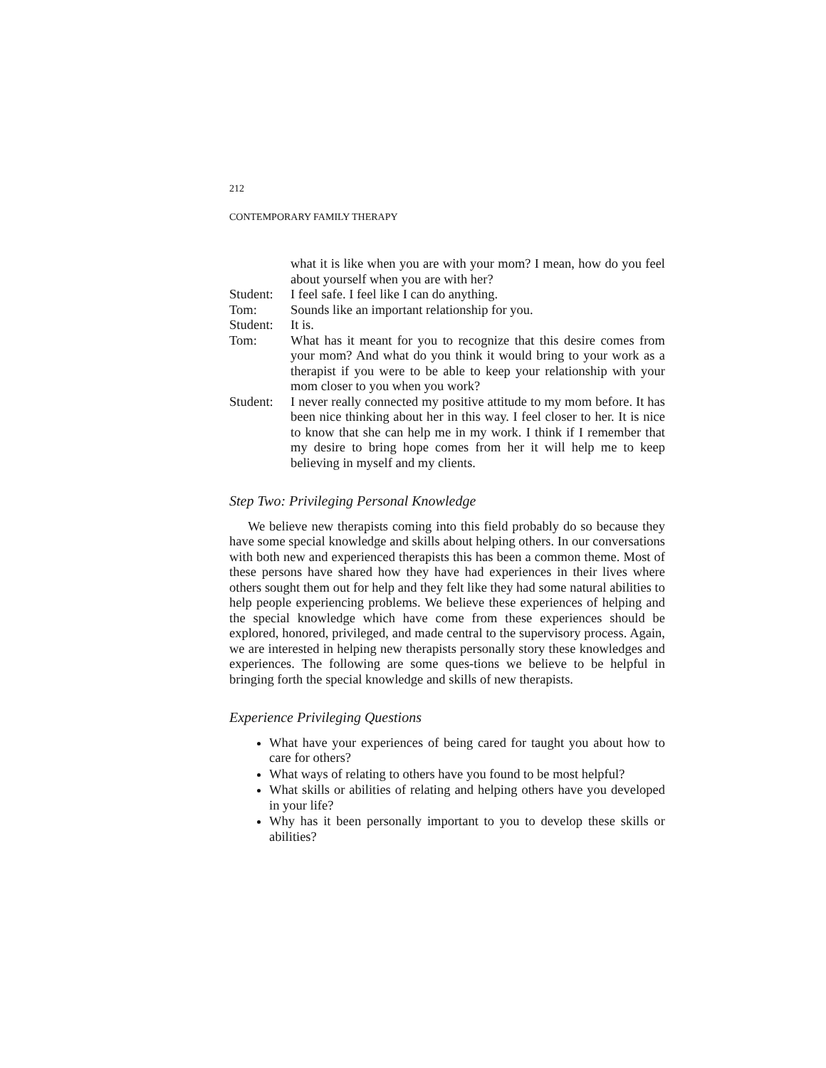212
CONTEMPORARY FAMILY THERAPY
what it is like when you are with your mom? I mean, how do you feel about yourself when you are with her?
Student: I feel safe. I feel like I can do anything.
Tom: Sounds like an important relationship for you.
Student: It is.
Tom: What has it meant for you to recognize that this desire comes from your mom? And what do you think it would bring to your work as a therapist if you were to be able to keep your relationship with your mom closer to you when you work?
Student: I never really connected my positive attitude to my mom before. It has been nice thinking about her in this way. I feel closer to her. It is nice to know that she can help me in my work. I think if I remember that my desire to bring hope comes from her it will help me to keep believing in myself and my clients.
Step Two: Privileging Personal Knowledge
We believe new therapists coming into this field probably do so because they have some special knowledge and skills about helping others. In our conversations with both new and experienced therapists this has been a common theme. Most of these persons have shared how they have had experiences in their lives where others sought them out for help and they felt like they had some natural abilities to help people experiencing problems. We believe these experiences of helping and the special knowledge which have come from these experiences should be explored, honored, privileged, and made central to the supervisory process. Again, we are interested in helping new therapists personally story these knowledges and experiences. The following are some ques-tions we believe to be helpful in bringing forth the special knowledge and skills of new therapists.
Experience Privileging Questions
What have your experiences of being cared for taught you about how to care for others?
What ways of relating to others have you found to be most helpful?
What skills or abilities of relating and helping others have you developed in your life?
Why has it been personally important to you to develop these skills or abilities?